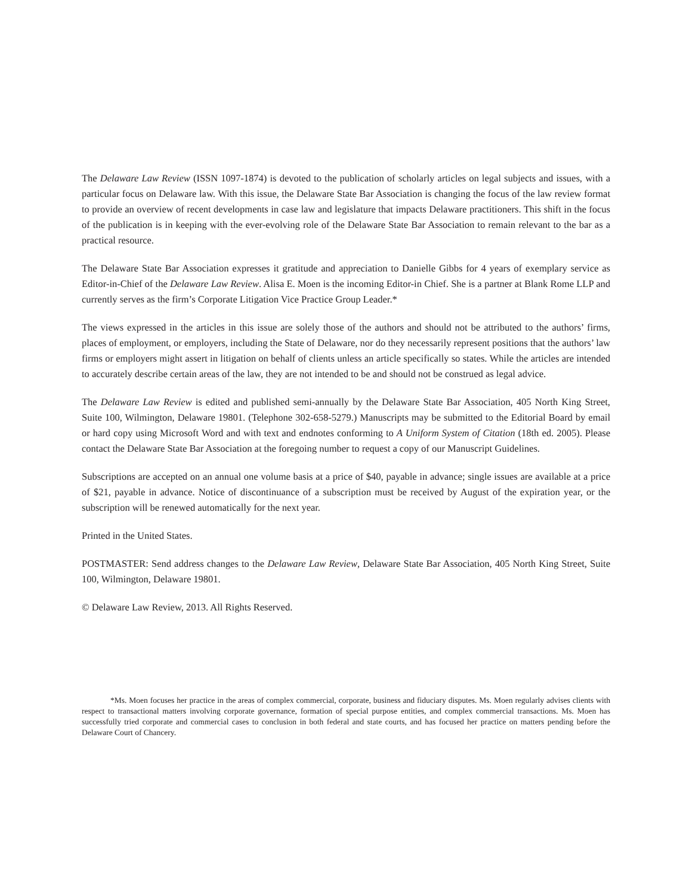The Delaware Law Review (ISSN 1097-1874) is devoted to the publication of scholarly articles on legal subjects and issues, with a particular focus on Delaware law. With this issue, the Delaware State Bar Association is changing the focus of the law review format to provide an overview of recent developments in case law and legislature that impacts Delaware practitioners. This shift in the focus of the publication is in keeping with the ever-evolving role of the Delaware State Bar Association to remain relevant to the bar as a practical resource.
The Delaware State Bar Association expresses it gratitude and appreciation to Danielle Gibbs for 4 years of exemplary service as Editor-in-Chief of the Delaware Law Review. Alisa E. Moen is the incoming Editor-in Chief. She is a partner at Blank Rome LLP and currently serves as the firm’s Corporate Litigation Vice Practice Group Leader.*
The views expressed in the articles in this issue are solely those of the authors and should not be attributed to the authors’ firms, places of employment, or employers, including the State of Delaware, nor do they necessarily represent positions that the authors’ law firms or employers might assert in litigation on behalf of clients unless an article specifically so states. While the articles are intended to accurately describe certain areas of the law, they are not intended to be and should not be construed as legal advice.
The Delaware Law Review is edited and published semi-annually by the Delaware State Bar Association, 405 North King Street, Suite 100, Wilmington, Delaware 19801. (Telephone 302-658-5279.) Manuscripts may be submitted to the Editorial Board by email or hard copy using Microsoft Word and with text and endnotes conforming to A Uniform System of Citation (18th ed. 2005). Please contact the Delaware State Bar Association at the foregoing number to request a copy of our Manuscript Guidelines.
Subscriptions are accepted on an annual one volume basis at a price of $40, payable in advance; single issues are available at a price of $21, payable in advance. Notice of discontinuance of a subscription must be received by August of the expiration year, or the subscription will be renewed automatically for the next year.
Printed in the United States.
POSTMASTER: Send address changes to the Delaware Law Review, Delaware State Bar Association, 405 North King Street, Suite 100, Wilmington, Delaware 19801.
© Delaware Law Review, 2013. All Rights Reserved.
*Ms. Moen focuses her practice in the areas of complex commercial, corporate, business and fiduciary disputes. Ms. Moen regularly advises clients with respect to transactional matters involving corporate governance, formation of special purpose entities, and complex commercial transactions. Ms. Moen has successfully tried corporate and commercial cases to conclusion in both federal and state courts, and has focused her practice on matters pending before the Delaware Court of Chancery.